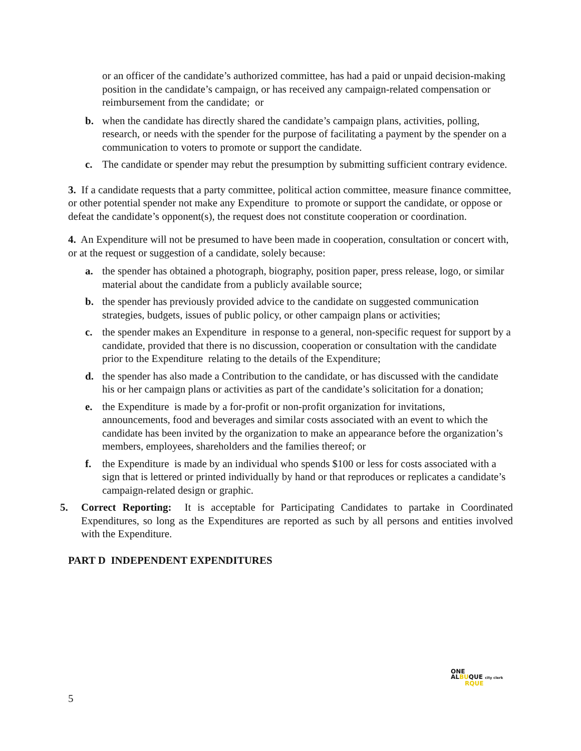or an officer of the candidate’s authorized committee, has had a paid or unpaid decision-making position in the candidate’s campaign, or has received any campaign-related compensation or reimbursement from the candidate; or
b. when the candidate has directly shared the candidate’s campaign plans, activities, polling, research, or needs with the spender for the purpose of facilitating a payment by the spender on a communication to voters to promote or support the candidate.
c. The candidate or spender may rebut the presumption by submitting sufficient contrary evidence.
3. If a candidate requests that a party committee, political action committee, measure finance committee, or other potential spender not make any Expenditure to promote or support the candidate, or oppose or defeat the candidate’s opponent(s), the request does not constitute cooperation or coordination.
4. An Expenditure will not be presumed to have been made in cooperation, consultation or concert with, or at the request or suggestion of a candidate, solely because:
a. the spender has obtained a photograph, biography, position paper, press release, logo, or similar material about the candidate from a publicly available source;
b. the spender has previously provided advice to the candidate on suggested communication strategies, budgets, issues of public policy, or other campaign plans or activities;
c. the spender makes an Expenditure in response to a general, non-specific request for support by a candidate, provided that there is no discussion, cooperation or consultation with the candidate prior to the Expenditure relating to the details of the Expenditure;
d. the spender has also made a Contribution to the candidate, or has discussed with the candidate his or her campaign plans or activities as part of the candidate’s solicitation for a donation;
e. the Expenditure is made by a for-profit or non-profit organization for invitations, announcements, food and beverages and similar costs associated with an event to which the candidate has been invited by the organization to make an appearance before the organization’s members, employees, shareholders and the families thereof; or
f. the Expenditure is made by an individual who spends $100 or less for costs associated with a sign that is lettered or printed individually by hand or that reproduces or replicates a candidate’s campaign-related design or graphic.
5. Correct Reporting: It is acceptable for Participating Candidates to partake in Coordinated Expenditures, so long as the Expenditures are reported as such by all persons and entities involved with the Expenditure.
PART D INDEPENDENT EXPENDITURES
ONE
ALBUQUE city clerk
RQUE
5